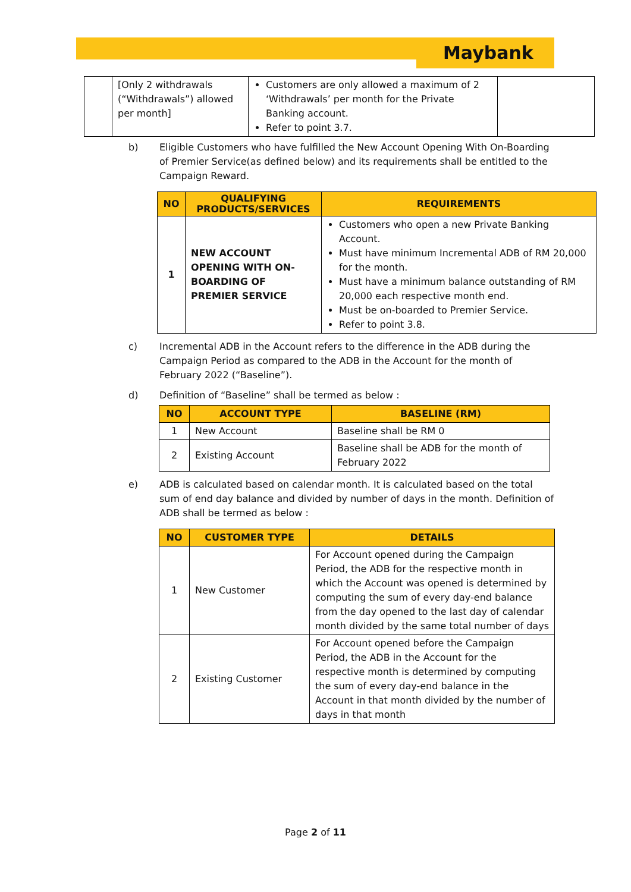Maybank
| | [Only 2 withdrawals (“Withdrawals”) allowed per month] | Customers are only allowed a maximum of 2 ‘Withdrawals’ per month for the Private Banking account. Refer to point 3.7. | |
b) Eligible Customers who have fulfilled the New Account Opening With On-Boarding of Premier Service(as defined below) and its requirements shall be entitled to the Campaign Reward.
| NO | QUALIFYING PRODUCTS/SERVICES | REQUIREMENTS |
| --- | --- | --- |
| 1 | NEW ACCOUNT OPENING WITH ON-BOARDING OF PREMIER SERVICE | Customers who open a new Private Banking Account. Must have minimum Incremental ADB of RM 20,000 for the month. Must have a minimum balance outstanding of RM 20,000 each respective month end. Must be on-boarded to Premier Service. Refer to point 3.8. |
c) Incremental ADB in the Account refers to the difference in the ADB during the Campaign Period as compared to the ADB in the Account for the month of February 2022 (“Baseline”).
d) Definition of “Baseline” shall be termed as below :
| NO | ACCOUNT TYPE | BASELINE (RM) |
| --- | --- | --- |
| 1 | New Account | Baseline shall be RM 0 |
| 2 | Existing Account | Baseline shall be ADB for the month of February 2022 |
e) ADB is calculated based on calendar month. It is calculated based on the total sum of end day balance and divided by number of days in the month. Definition of ADB shall be termed as below :
| NO | CUSTOMER TYPE | DETAILS |
| --- | --- | --- |
| 1 | New Customer | For Account opened during the Campaign Period, the ADB for the respective month in which the Account was opened is determined by computing the sum of every day-end balance from the day opened to the last day of calendar month divided by the same total number of days |
| 2 | Existing Customer | For Account opened before the Campaign Period, the ADB in the Account for the respective month is determined by computing the sum of every day-end balance in the Account in that month divided by the number of days in that month |
Page 2 of 11